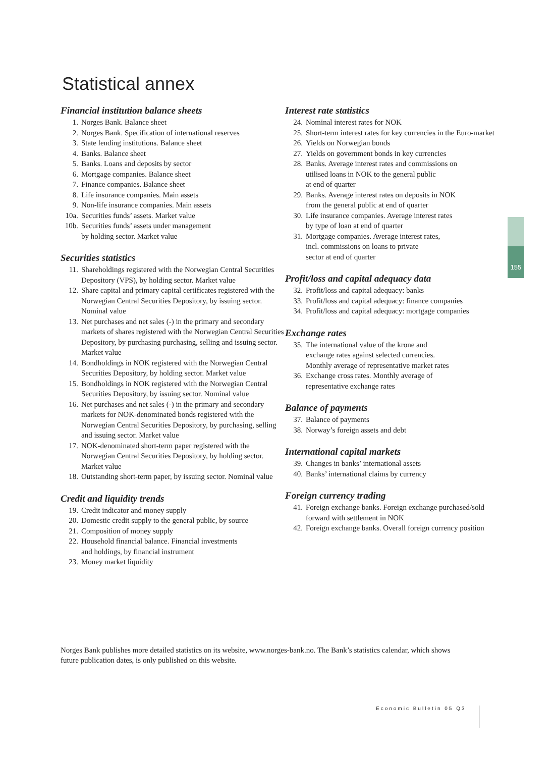Statistical annex
Financial institution balance sheets
1. Norges Bank. Balance sheet
2. Norges Bank. Specification of international reserves
3. State lending institutions. Balance sheet
4. Banks. Balance sheet
5. Banks. Loans and deposits by sector
6. Mortgage companies. Balance sheet
7. Finance companies. Balance sheet
8. Life insurance companies. Main assets
9. Non-life insurance companies. Main assets
10a. Securities funds’ assets. Market value
10b. Securities funds’ assets under management
by holding sector. Market value
Securities statistics
11. Shareholdings registered with the Norwegian Central Securities Depository (VPS), by holding sector. Market value
12. Share capital and primary capital certificates registered with the Norwegian Central Securities Depository, by issuing sector. Nominal value
13. Net purchases and net sales (-) in the primary and secondary markets of shares registered with the Norwegian Central Securities Depository, by purchasing purchasing, selling and issuing sector. Market value
14. Bondholdings in NOK registered with the Norwegian Central Securities Depository, by holding sector. Market value
15. Bondholdings in NOK registered with the Norwegian Central Securities Depository, by issuing sector. Nominal value
16. Net purchases and net sales (-) in the primary and secondary markets for NOK-denominated bonds registered with the Norwegian Central Securities Depository, by purchasing, selling and issuing sector. Market value
17. NOK-denominated short-term paper registered with the Norwegian Central Securities Depository, by holding sector. Market value
18. Outstanding short-term paper, by issuing sector. Nominal value
Credit and liquidity trends
19. Credit indicator and money supply
20. Domestic credit supply to the general public, by source
21. Composition of money supply
22. Household financial balance. Financial investments
and holdings, by financial instrument
23. Money market liquidity
Interest rate statistics
24. Nominal interest rates for NOK
25. Short-term interest rates for key currencies in the Euro-market
26. Yields on Norwegian bonds
27. Yields on government bonds in key currencies
28. Banks. Average interest rates and commissions on
utilised loans in NOK to the general public
at end of quarter
29. Banks. Average interest rates on deposits in NOK
from the general public at end of quarter
30. Life insurance companies. Average interest rates
by type of loan at end of quarter
31. Mortgage companies. Average interest rates,
incl. commissions on loans to private
sector at end of quarter
Profit/loss and capital adequacy data
32. Profit/loss and capital adequacy: banks
33. Profit/loss and capital adequacy: finance companies
34. Profit/loss and capital adequacy: mortgage companies
Exchange rates
35. The international value of the krone and
exchange rates against selected currencies.
Monthly average of representative market rates
36. Exchange cross rates. Monthly average of
representative exchange rates
Balance of payments
37. Balance of payments
38. Norway’s foreign assets and debt
International capital markets
39. Changes in banks’ international assets
40. Banks’ international claims by currency
Foreign currency trading
41. Foreign exchange banks. Foreign exchange purchased/sold
forward with settlement in NOK
42. Foreign exchange banks. Overall foreign currency position
155
Norges Bank publishes more detailed statistics on its website, www.norges-bank.no. The Bank’s statistics calendar, which shows future publication dates, is only published on this website.
Economic Bulletin 05 Q3